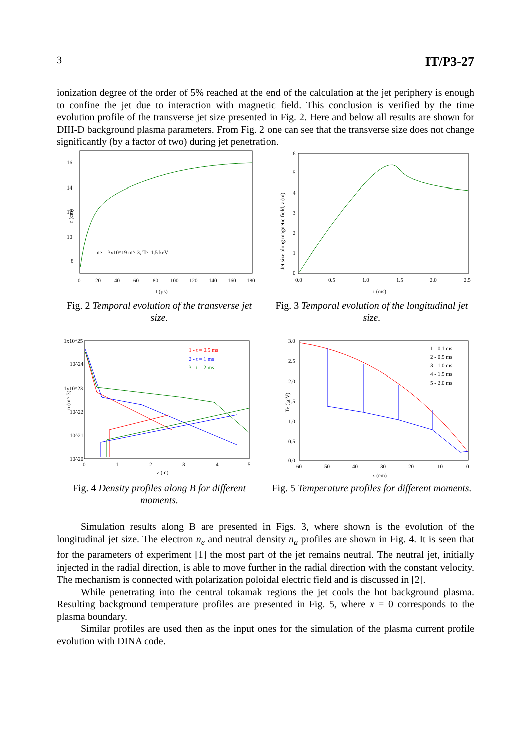3 IT/P3-27
ionization degree of the order of 5% reached at the end of the calculation at the jet periphery is enough to confine the jet due to interaction with magnetic field. This conclusion is verified by the time evolution profile of the transverse jet size presented in Fig. 2. Here and below all results are shown for DIII-D background plasma parameters. From Fig. 2 one can see that the transverse size does not change significantly (by a factor of two) during jet penetration.
16
14
12
10
8
r (cm)
ne = 3x10^19 m^-3, Te=1.5 keV
0
20
40
60
80
100
120
140
160
180
t (µs)
Fig. 2 Temporal evolution of the transverse jet size.
6
5
4
3
2
1
0
Jet size along magnetic field, z (m)
0.0
0.5
1.0
1.5
2.0
2.5
t (ms)
Fig. 3 Temporal evolution of the longitudinal jet size.
1x10^25
10^24
1x10^23
10^22
10^21
10^20
n (m^-3)
0
1
2
3
4
5
z (m)
1 - t = 0.5 ms
2 - t = 1 ms
3 - t = 2 ms
Fig. 4 Density profiles along B for different moments.
3.0
2.5
2.0
1.5
1.0
0.5
0.0
Te (keV)
60
50
40
30
20
10
0
x (cm)
1 - 0.1 ms
2 - 0.5 ms
3 - 1.0 ms
4 - 1.5 ms
5 - 2.0 ms
Fig. 5 Temperature profiles for different moments.
Simulation results along B are presented in Figs. 3, where shown is the evolution of the longitudinal jet size. The electron n<sub>e</sub> and neutral density n<sub>a</sub> profiles are shown in Fig. 4. It is seen that for the parameters of experiment [1] the most part of the jet remains neutral. The neutral jet, initially injected in the radial direction, is able to move further in the radial direction with the constant velocity. The mechanism is connected with polarization poloidal electric field and is discussed in [2].
While penetrating into the central tokamak regions the jet cools the hot background plasma. Resulting background temperature profiles are presented in Fig. 5, where x = 0 corresponds to the plasma boundary.
Similar profiles are used then as the input ones for the simulation of the plasma current profile evolution with DINA code.